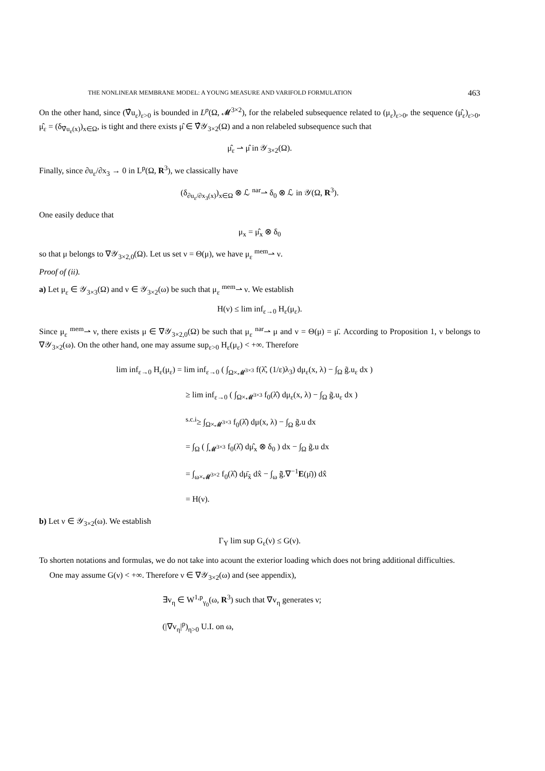THE NONLINEAR MEMBRANE MODEL: A YOUNG MEASURE AND VARIFOLD FORMULATION 463
On the other hand, since (∇̂u<sub>ε</sub>)<sub>ε>0</sub> is bounded in L<sup>p</sup>(Ω, 𝓜<sup>3×2</sup>), for the relabeled subsequence related to (μ<sub>ε</sub>)<sub>ε>0</sub>, the sequence (μ̂<sub>ε</sub>)<sub>ε>0</sub>, μ̂<sub>ε</sub> = (δ<sub>∇̂u<sub>ε</sub>(x)</sub>)<sub>x∈Ω</sub>, is tight and there exists μ̂ ∈ ∇̂𝒴<sub>3×2</sub>(Ω) and a non relabeled subsequence such that
μ̂<sub>ε</sub> ⇀ μ̂ in 𝒴<sub>3×2</sub>(Ω).
Finally, since ∂u<sub>ε</sub>/∂x<sub>3</sub> → 0 in L<sup>p</sup>(Ω, R<sup>3</sup>), we classically have
(δ<sub>∂u<sub>ε</sub>/∂x<sub>3</sub>(x)</sub>)<sub>x∈Ω</sub> ⊗ ℒ <sup>nar</sup>⇀ δ<sub>0</sub> ⊗ ℒ in 𝒴(Ω, R<sup>3</sup>).
One easily deduce that
μ<sub>x</sub> = μ̂<sub>x</sub> ⊗ δ<sub>0</sub>
so that μ belongs to ∇𝒴<sub>3×2,0</sub>(Ω). Let us set ν = Θ(μ), we have μ<sub>ε</sub> <sup>mem</sup>⇀ ν.
Proof of (ii).
a) Let μ<sub>ε</sub> ∈ 𝒴<sub>3×3</sub>(Ω) and ν ∈ 𝒴<sub>3×2</sub>(ω) be such that μ<sub>ε</sub> <sup>mem</sup>⇀ ν. We establish
H(ν) ≤ lim inf<sub>ε→0</sub> H<sub>ε</sub>(μ<sub>ε</sub>).
Since μ<sub>ε</sub> <sup>mem</sup>⇀ ν, there exists μ ∈ ∇𝒴<sub>3×2,0</sub>(Ω) be such that μ<sub>ε</sub> <sup>nar</sup>⇀ μ and ν = Θ(μ) = μ̄. According to Proposition 1, ν belongs to ∇𝒴<sub>3×2</sub>(ω). On the other hand, one may assume sup<sub>ε>0</sub> H<sub>ε</sub>(μ<sub>ε</sub>) < +∞. Therefore
lim inf<sub>ε→0</sub> H<sub>ε</sub>(μ<sub>ε</sub>) = lim inf<sub>ε→0</sub> ( ∫<sub>Ω×𝓜<sup>3×3</sup></sub> f(λ̂, (1/ε)λ<sub>3</sub>) dμ<sub>ε</sub>(x, λ) − ∫<sub>Ω</sub> g̃.u<sub>ε</sub> dx )
≥ lim inf<sub>ε→0</sub> ( ∫<sub>Ω×𝓜<sup>3×3</sup></sub> f<sub>0</sub>(λ̂) dμ<sub>ε</sub>(x, λ) − ∫<sub>Ω</sub> g̃.u<sub>ε</sub> dx )
<sup>s.c.i</sup>≥ ∫<sub>Ω×𝓜<sup>3×3</sup></sub> f<sub>0</sub>(λ̂) dμ(x, λ) − ∫<sub>Ω</sub> g̃.u dx
= ∫<sub>Ω</sub> ( ∫<sub>𝓜<sup>3×3</sup></sub> f<sub>0</sub>(λ̂) dμ̂<sub>x</sub> ⊗ δ<sub>0</sub> ) dx − ∫<sub>Ω</sub> g̃.u dx
= ∫<sub>ω×𝓜<sup>3×2</sup></sub> f<sub>0</sub>(λ̂) dμ̄<sub>x̂</sub> dx̂ − ∫<sub>ω</sub> g̃̄.∇<sup>−1</sup>E(μ̄)) dx̂
= H(ν).
b) Let ν ∈ 𝒴<sub>3×2</sub>(ω). We establish
Γ<sub>Y</sub> lim sup G<sub>ε</sub>(ν) ≤ G(ν).
To shorten notations and formulas, we do not take into acount the exterior loading which does not bring additional difficulties.
One may assume G(ν) < +∞. Therefore ν ∈ ∇𝒴<sub>3×2</sub>(ω) and (see appendix),
∃v<sub>η</sub> ∈ W<sup>1,p</sup><sub>γ<sub>0</sub></sub>(ω, R<sup>3</sup>) such that ∇v<sub>η</sub> generates ν;
(|∇v<sub>η</sub>|<sup>p</sup>)<sub>η>0</sub> U.I. on ω,